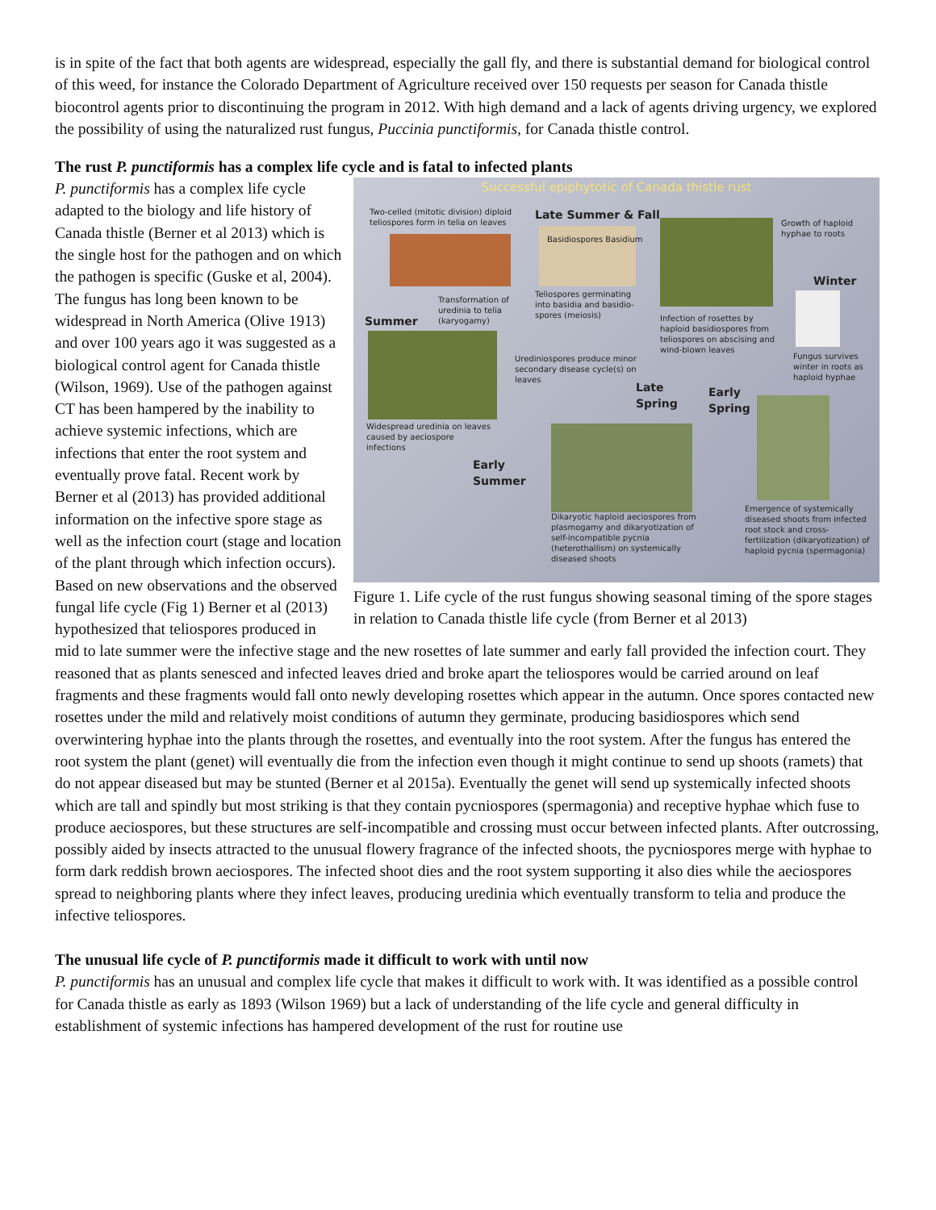is in spite of the fact that both agents are widespread, especially the gall fly, and there is substantial demand for biological control of this weed, for instance the Colorado Department of Agriculture received over 150 requests per season for Canada thistle biocontrol agents prior to discontinuing the program in 2012. With high demand and a lack of agents driving urgency, we explored the possibility of using the naturalized rust fungus, Puccinia punctiformis, for Canada thistle control.
The rust P. punctiformis has a complex life cycle and is fatal to infected plants
Successful epiphytotic of Canada thistle rust
Two-celled (mitotic division) diploid teliospores form in telia on leaves
Late Summer & Fall
Basidiospores Basidium
Growth of haploid hyphae to roots
Winter
Transformation of uredinia to telia (karyogamy)
Teliospores germinating into basidia and basidio-spores (meiosis)
Summer
Infection of rosettes by haploid basidiospores from teliospores on abscising and wind-blown leaves
Fungus survives winter in roots as haploid hyphae
Urediniospores produce minor secondary disease cycle(s) on leaves
Late Spring
Early Spring
Widespread uredinia on leaves caused by aeciospore infections
Early Summer
Emergence of systemically diseased shoots from infected root stock and cross-fertilization (dikaryotization) of haploid pycnia (spermagonia)
Dikaryotic haploid aeciospores from plasmogamy and dikaryotization of self-incompatible pycnia (heterothallism) on systemically diseased shoots
Figure 1. Life cycle of the rust fungus showing seasonal timing of the spore stages in relation to Canada thistle life cycle (from Berner et al 2013)
P. punctiformis has a complex life cycle adapted to the biology and life history of Canada thistle (Berner et al 2013) which is the single host for the pathogen and on which the pathogen is specific (Guske et al, 2004). The fungus has long been known to be widespread in North America (Olive 1913) and over 100 years ago it was suggested as a biological control agent for Canada thistle (Wilson, 1969). Use of the pathogen against CT has been hampered by the inability to achieve systemic infections, which are infections that enter the root system and eventually prove fatal. Recent work by Berner et al (2013) has provided additional information on the infective spore stage as well as the infection court (stage and location of the plant through which infection occurs). Based on new observations and the observed fungal life cycle (Fig 1) Berner et al (2013) hypothesized that teliospores produced in mid to late summer were the infective stage and the new rosettes of late summer and early fall provided the infection court. They reasoned that as plants senesced and infected leaves dried and broke apart the teliospores would be carried around on leaf fragments and these fragments would fall onto newly developing rosettes which appear in the autumn. Once spores contacted new rosettes under the mild and relatively moist conditions of autumn they germinate, producing basidiospores which send overwintering hyphae into the plants through the rosettes, and eventually into the root system. After the fungus has entered the root system the plant (genet) will eventually die from the infection even though it might continue to send up shoots (ramets) that do not appear diseased but may be stunted (Berner et al 2015a). Eventually the genet will send up systemically infected shoots which are tall and spindly but most striking is that they contain pycniospores (spermagonia) and receptive hyphae which fuse to produce aeciospores, but these structures are self-incompatible and crossing must occur between infected plants. After outcrossing, possibly aided by insects attracted to the unusual flowery fragrance of the infected shoots, the pycniospores merge with hyphae to form dark reddish brown aeciospores. The infected shoot dies and the root system supporting it also dies while the aeciospores spread to neighboring plants where they infect leaves, producing uredinia which eventually transform to telia and produce the infective teliospores.
The unusual life cycle of P. punctiformis made it difficult to work with until now
P. punctiformis has an unusual and complex life cycle that makes it difficult to work with. It was identified as a possible control for Canada thistle as early as 1893 (Wilson 1969) but a lack of understanding of the life cycle and general difficulty in establishment of systemic infections has hampered development of the rust for routine use